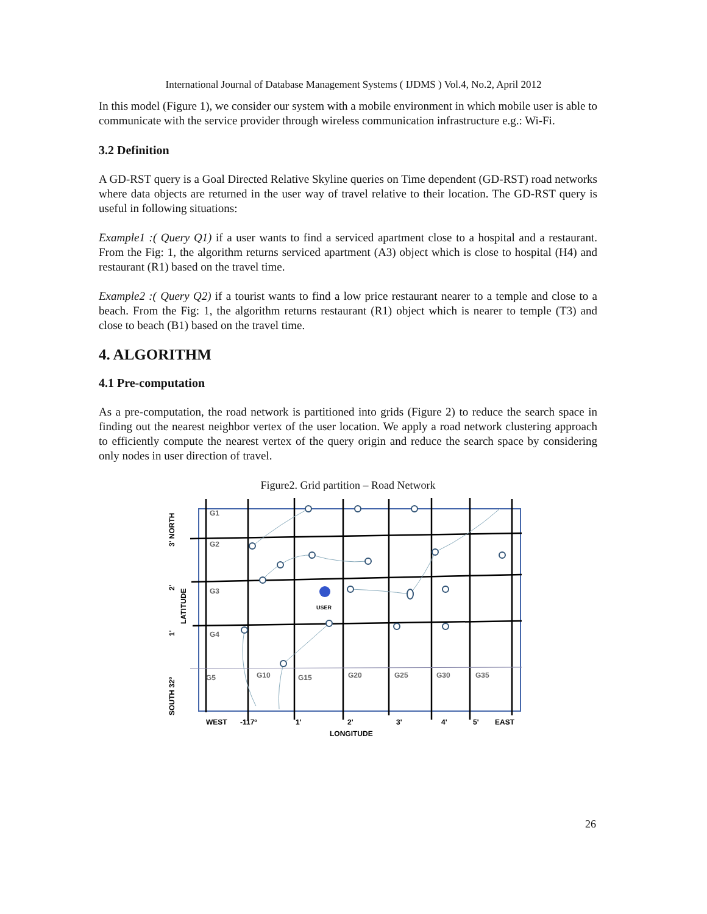International Journal of Database Management Systems ( IJDMS ) Vol.4, No.2, April 2012
In this model (Figure 1), we consider our system with a mobile environment in which mobile user is able to communicate with the service provider through wireless communication infrastructure e.g.: Wi-Fi.
3.2 Definition
A GD-RST query is a Goal Directed Relative Skyline queries on Time dependent (GD-RST) road networks where data objects are returned in the user way of travel relative to their location. The GD-RST query is useful in following situations:
Example1 :( Query Q1) if a user wants to find a serviced apartment close to a hospital and a restaurant. From the Fig: 1, the algorithm returns serviced apartment (A3) object which is close to hospital (H4) and restaurant (R1) based on the travel time.
Example2 :( Query Q2) if a tourist wants to find a low price restaurant nearer to a temple and close to a beach. From the Fig: 1, the algorithm returns restaurant (R1) object which is nearer to temple (T3) and close to beach (B1) based on the travel time.
4. ALGORITHM
4.1 Pre-computation
As a pre-computation, the road network is partitioned into grids (Figure 2) to reduce the search space in finding out the nearest neighbor vertex of the user location. We apply a road network clustering approach to efficiently compute the nearest vertex of the query origin and reduce the search space by considering only nodes in user direction of travel.
Figure2. Grid partition – Road Network
G1
G2
G3
G4
G5
G10
G15
G20
G25
G30
G35
USER
WEST
-117º
1'
2'
3'
4'
5'
EAST
LONGITUDE
SOUTH 32º
1'
2'
LATITUDE
3' NORTH
26